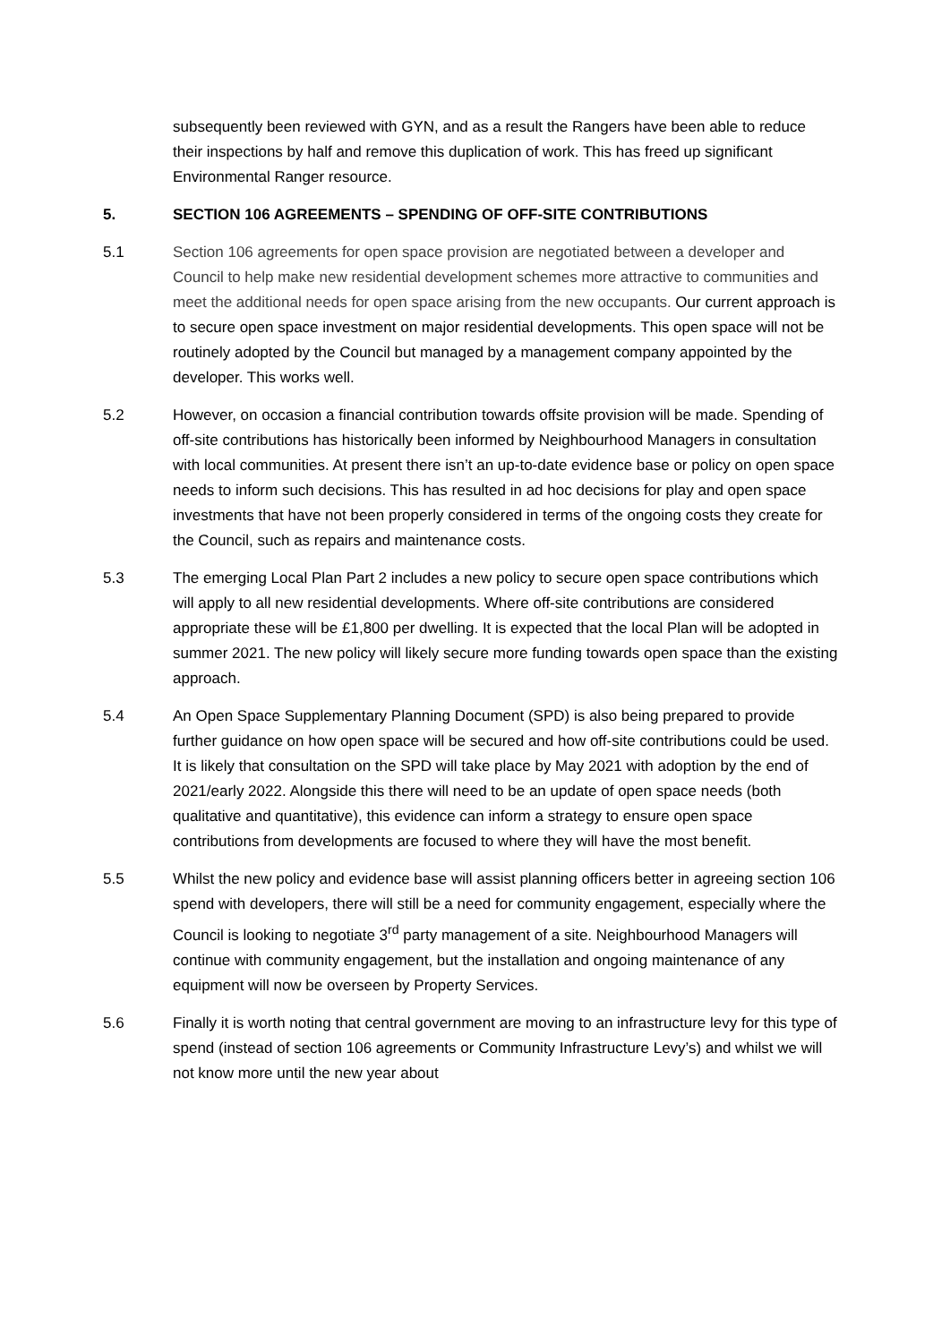subsequently been reviewed with GYN, and as a result the Rangers have been able to reduce their inspections by half and remove this duplication of work. This has freed up significant Environmental Ranger resource.
5. SECTION 106 AGREEMENTS – SPENDING OF OFF-SITE CONTRIBUTIONS
5.1 Section 106 agreements for open space provision are negotiated between a developer and Council to help make new residential development schemes more attractive to communities and meet the additional needs for open space arising from the new occupants. Our current approach is to secure open space investment on major residential developments. This open space will not be routinely adopted by the Council but managed by a management company appointed by the developer. This works well.
5.2 However, on occasion a financial contribution towards offsite provision will be made. Spending of off-site contributions has historically been informed by Neighbourhood Managers in consultation with local communities. At present there isn’t an up-to-date evidence base or policy on open space needs to inform such decisions. This has resulted in ad hoc decisions for play and open space investments that have not been properly considered in terms of the ongoing costs they create for the Council, such as repairs and maintenance costs.
5.3 The emerging Local Plan Part 2 includes a new policy to secure open space contributions which will apply to all new residential developments. Where off-site contributions are considered appropriate these will be £1,800 per dwelling. It is expected that the local Plan will be adopted in summer 2021. The new policy will likely secure more funding towards open space than the existing approach.
5.4 An Open Space Supplementary Planning Document (SPD) is also being prepared to provide further guidance on how open space will be secured and how off-site contributions could be used. It is likely that consultation on the SPD will take place by May 2021 with adoption by the end of 2021/early 2022. Alongside this there will need to be an update of open space needs (both qualitative and quantitative), this evidence can inform a strategy to ensure open space contributions from developments are focused to where they will have the most benefit.
5.5 Whilst the new policy and evidence base will assist planning officers better in agreeing section 106 spend with developers, there will still be a need for community engagement, especially where the Council is looking to negotiate 3<sup>rd</sup> party management of a site. Neighbourhood Managers will continue with community engagement, but the installation and ongoing maintenance of any equipment will now be overseen by Property Services.
5.6 Finally it is worth noting that central government are moving to an infrastructure levy for this type of spend (instead of section 106 agreements or Community Infrastructure Levy’s) and whilst we will not know more until the new year about